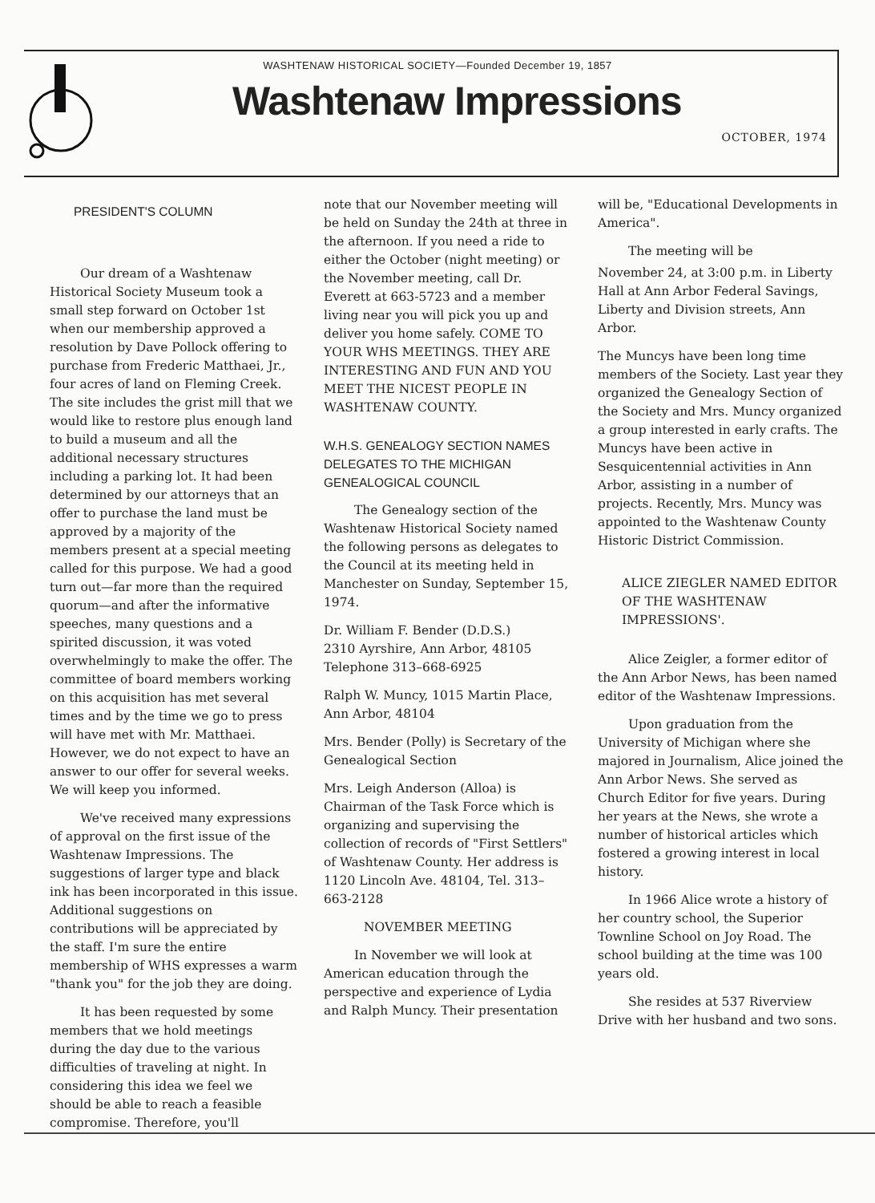WASHTENAW HISTORICAL SOCIETY—Founded December 19, 1857
Washtenaw Impressions
OCTOBER, 1974
PRESIDENT'S COLUMN
Our dream of a Washtenaw Historical Society Museum took a small step forward on October 1st when our membership approved a resolution by Dave Pollock offering to purchase from Frederic Matthaei, Jr., four acres of land on Fleming Creek. The site includes the grist mill that we would like to restore plus enough land to build a museum and all the additional necessary structures including a parking lot. It had been determined by our attorneys that an offer to purchase the land must be approved by a majority of the members present at a special meeting called for this purpose. We had a good turn out—far more than the required quorum—and after the informative speeches, many questions and a spirited discussion, it was voted overwhelmingly to make the offer. The committee of board members working on this acquisition has met several times and by the time we go to press will have met with Mr. Matthaei. However, we do not expect to have an answer to our offer for several weeks. We will keep you informed.
We've received many expressions of approval on the first issue of the Washtenaw Impressions. The suggestions of larger type and black ink has been incorporated in this issue. Additional suggestions on contributions will be appreciated by the staff. I'm sure the entire membership of WHS expresses a warm "thank you" for the job they are doing.
It has been requested by some members that we hold meetings during the day due to the various difficulties of traveling at night. In considering this idea we feel we should be able to reach a feasible compromise. Therefore, you'll
note that our November meeting will be held on Sunday the 24th at three in the afternoon. If you need a ride to either the October (night meeting) or the November meeting, call Dr. Everett at 663-5723 and a member living near you will pick you up and deliver you home safely. COME TO YOUR WHS MEETINGS. THEY ARE INTERESTING AND FUN AND YOU MEET THE NICEST PEOPLE IN WASHTENAW COUNTY.
W.H.S. GENEALOGY SECTION NAMES DELEGATES TO THE MICHIGAN GENEALOGICAL COUNCIL
The Genealogy section of the Washtenaw Historical Society named the following persons as delegates to the Council at its meeting held in Manchester on Sunday, September 15, 1974.
Dr. William F. Bender (D.D.S.)
2310 Ayrshire, Ann Arbor, 48105
Telephone 313–668-6925
Ralph W. Muncy, 1015 Martin Place, Ann Arbor, 48104
Mrs. Bender (Polly) is Secretary of the Genealogical Section
Mrs. Leigh Anderson (Alloa) is Chairman of the Task Force which is organizing and supervising the collection of records of "First Settlers" of Washtenaw County. Her address is 1120 Lincoln Ave. 48104, Tel. 313–663-2128
NOVEMBER MEETING
In November we will look at American education through the perspective and experience of Lydia and Ralph Muncy. Their presentation
will be, "Educational Developments in America".
The meeting will be
November 24, at 3:00 p.m. in Liberty Hall at Ann Arbor Federal Savings, Liberty and Division streets, Ann Arbor.
The Muncys have been long time members of the Society. Last year they organized the Genealogy Section of the Society and Mrs. Muncy organized a group interested in early crafts. The Muncys have been active in Sesquicentennial activities in Ann Arbor, assisting in a number of projects. Recently, Mrs. Muncy was appointed to the Washtenaw County Historic District Commission.
ALICE ZIEGLER NAMED EDITOR OF THE WASHTENAW IMPRESSIONS'.
Alice Zeigler, a former editor of the Ann Arbor News, has been named editor of the Washtenaw Impressions.
Upon graduation from the University of Michigan where she majored in Journalism, Alice joined the Ann Arbor News. She served as Church Editor for five years. During her years at the News, she wrote a number of historical articles which fostered a growing interest in local history.
In 1966 Alice wrote a history of her country school, the Superior Townline School on Joy Road. The school building at the time was 100 years old.
She resides at 537 Riverview Drive with her husband and two sons.